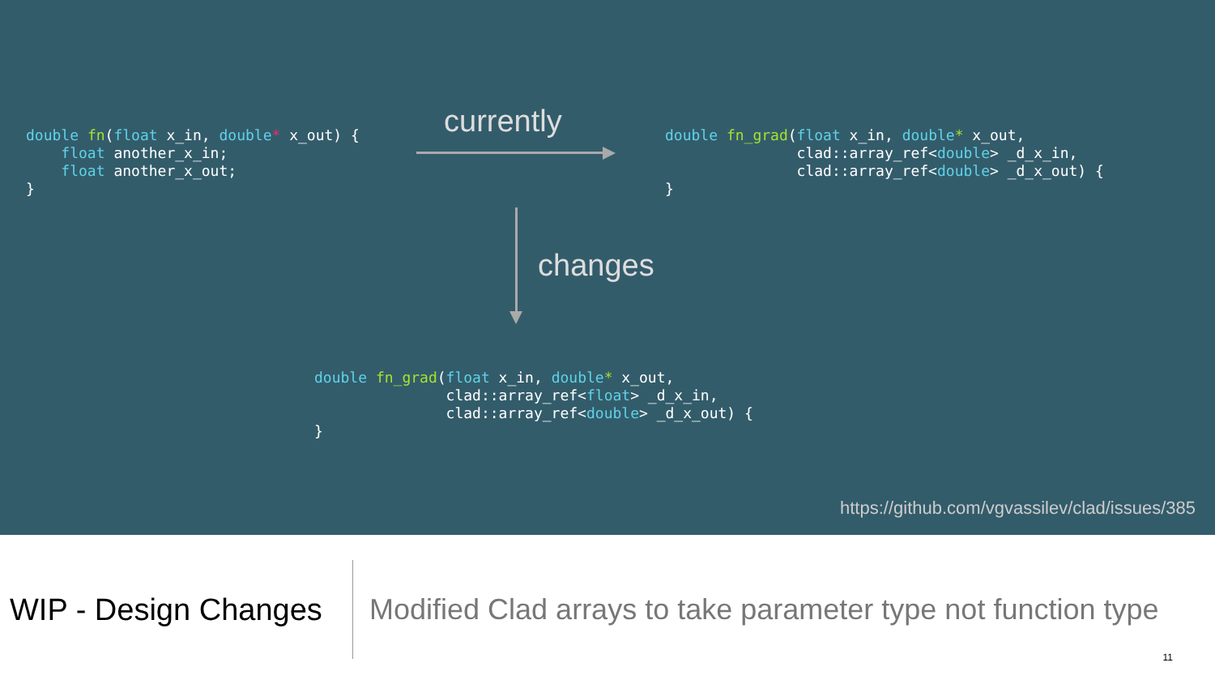double fn(float x_in, double* x_out) {
    float another_x_in;
    float another_x_out;
}
currently
double fn_grad(float x_in, double* x_out,
               clad::array_ref<double> _d_x_in,
               clad::array_ref<double> _d_x_out) {
}
changes
double fn_grad(float x_in, double* x_out,
               clad::array_ref<float> _d_x_in,
               clad::array_ref<double> _d_x_out) {
}
https://github.com/vgvassilev/clad/issues/385
WIP - Design Changes
Modified Clad arrays to take parameter type not function type
11